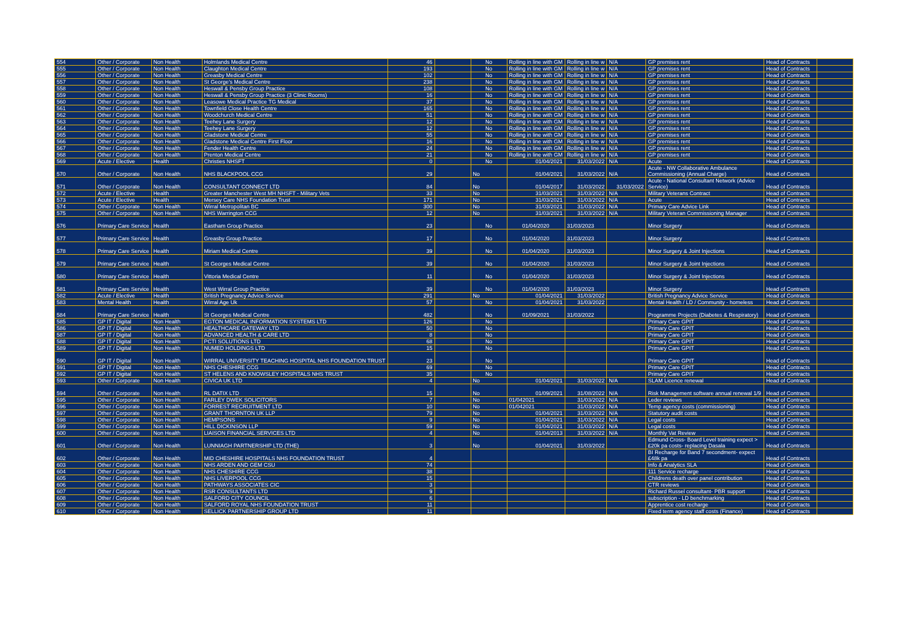| 554 | Other / Corporate | Non Health | Holmlands Medical Centre | 46 | | No | Rolling in line with GM | Rolling in line w | N/A | GP premises rent | Head of Contracts | |
| 555 | Other / Corporate | Non Health | Claughton Medical Centre | 193 | | No | Rolling in line with GM | Rolling in line w | N/A | GP premises rent | Head of Contracts | |
| 556 | Other / Corporate | Non Health | Greasby Medical Centre | 102 | | No | Rolling in line with GM | Rolling in line w | N/A | GP premises rent | Head of Contracts | |
| 557 | Other / Corporate | Non Health | St George's Medical Centre | 238 | | No | Rolling in line with GM | Rolling in line w | N/A | GP premises rent | Head of Contracts | |
| 558 | Other / Corporate | Non Health | Heswall & Pensby Group Practice | 108 | | No | Rolling in line with GM | Rolling in line w | N/A | GP premises rent | Head of Contracts | |
| 559 | Other / Corporate | Non Health | Heswall & Pensby Group Practice (3 Clinic Rooms) | 16 | | No | Rolling in line with GM | Rolling in line w | N/A | GP premises rent | Head of Contracts | |
| 560 | Other / Corporate | Non Health | Leasowe Medical Practice TG Medical | 37 | | No | Rolling in line with GM | Rolling in line w | N/A | GP premises rent | Head of Contracts | |
| 561 | Other / Corporate | Non Health | Townfield Close Health Centre | 165 | | No | Rolling in line with GM | Rolling in line w | N/A | GP premises rent | Head of Contracts | |
| 562 | Other / Corporate | Non Health | Woodchurch Medical Centre | 51 | | No | Rolling in line with GM | Rolling in line w | N/A | GP premises rent | Head of Contracts | |
| 563 | Other / Corporate | Non Health | Teehey Lane Surgery | 12 | | No | Rolling in line with GM | Rolling in line w | N/A | GP premises rent | Head of Contracts | |
| 564 | Other / Corporate | Non Health | Teehey Lane Surgery | 12 | | No | Rolling in line with GM | Rolling in line w | N/A | GP premises rent | Head of Contracts | |
| 565 | Other / Corporate | Non Health | Gladstone Medical Centre | 55 | | No | Rolling in line with GM | Rolling in line w | N/A | GP premises rent | Head of Contracts | |
| 566 | Other / Corporate | Non Health | Gladstone Medical Centre First Floor | 16 | | No | Rolling in line with GM | Rolling in line w | N/A | GP premises rent | Head of Contracts | |
| 567 | Other / Corporate | Non Health | Fender Health Centre | 24 | | No | Rolling in line with GM | Rolling in line w | N/A | GP premises rent | Head of Contracts | |
| 568 | Other / Corporate | Non Health | Prenton Medical Centre | 21 | | No | Rolling in line with GM | Rolling in line w | N/A | GP premises rent | Head of Contracts | |
| 569 | Acute / Elective | Health | Christies NHSFT | 0 | | No | 01/04/2021 | 31/03/2022 | N/A | Acute | Head of Contracts | |
| 570 | Other / Corporate | Non Health | NHS BLACKPOOL CCG | 29 | | No | 01/04/2021 | 31/03/2022 | N/A | Acute - NW Collaborative Ambulance Commissioning (Annual Charge) | Head of Contracts | |
| 571 | Other / Corporate | Non Health | CONSULTANT CONNECT LTD | 84 | | No | 01/04/2017 | 31/03/2022 | 31/03/2022 | Acute - National Consultant Network (Advice Service) | Head of Contracts | |
| 572 | Acute / Elective | Health | Greater Manchester West MH NHSFT - Military Vets | 33 | | No | 31/03/2021 | 31/03/2022 | N/A | Military Veterans Contract | Head of Contracts | |
| 573 | Acute / Elective | Health | Mersey Care NHS Foundation Trust | 171 | | No | 31/03/2021 | 31/03/2022 | N/A | Acute | Head of Contracts | |
| 574 | Other / Corporate | Non Health | Wirral Metropolitan BC | 300 | | No | 31/03/2021 | 31/03/2022 | N/A | Primary Care Advice Link | Head of Contracts | |
| 575 | Other / Corporate | Non Health | NHS Warrington CCG | 12 | | No | 31/03/2021 | 31/03/2022 | N/A | Military Veteran Commissioning Manager | Head of Contracts | |
| 576 | Primary Care Service | Health | Eastham Group Practice | 23 | | No | 01/04/2020 | 31/03/2023 | | Minor Surgery | Head of Contracts | |
| 577 | Primary Care Service | Health | Greasby Group Practice | 17 | | No | 01/04/2020 | 31/03/2023 | | Minor Surgery | Head of Contracts | |
| 578 | Primary Care Service | Health | Miriam Medical Centre | 39 | | No | 01/04/2020 | 31/03/2023 | | Minor Surgery & Joint Injections | Head of Contracts | |
| 579 | Primary Care Service | Health | St Georges Medical Centre | 39 | | No | 01/04/2020 | 31/03/2023 | | Minor Surgery & Joint Injections | Head of Contracts | |
| 580 | Primary Care Service | Health | Vittoria Medical Centre | 11 | | No | 01/04/2020 | 31/03/2023 | | Minor Surgery & Joint Injections | Head of Contracts | |
| 581 | Primary Care Service | Health | West Wirral Group Practice | 39 | | No | 01/04/2020 | 31/03/2023 | | Minor Surgery | Head of Contracts | |
| 582 | Acute / Elective | Health | British Pregnancy Advice Service | 291 | | No | 01/04/2021 | 31/03/2022 | | British Pregnancy Advice Service | Head of Contracts | |
| 583 | Mental Health | Health | Wirral Age Uk | 57 | | No | 01/04/2021 | 31/03/2022 | | Mental Health / LD / Community - homeless | Head of Contracts | |
| 584 | Primary Care Service | Health | St Georges Medical Centre | 482 | | No | 01/09/2021 | 31/03/2022 | | Programme Projects (Diabetes & Respiratory) | Head of Contracts | |
| 585 | GP IT / Digital | Non Health | EGTON MEDICAL INFORMATION SYSTEMS LTD | 126 | | No | | | | Primary Care GPIT | Head of Contracts | |
| 586 | GP IT / Digital | Non Health | HEALTHCARE GATEWAY LTD | 50 | | No | | | | Primary Care GPIT | Head of Contracts | |
| 587 | GP IT / Digital | Non Health | ADVANCED HEALTH & CARE LTD | 8 | | No | | | | Primary Care GPIT | Head of Contracts | |
| 588 | GP IT / Digital | Non Health | PCTI SOLUTIONS LTD | 68 | | No | | | | Primary Care GPIT | Head of Contracts | |
| 589 | GP IT / Digital | Non Health | NUMED HOLDINGS LTD | 15 | | No | | | | Primary Care GPIT | Head of Contracts | |
| 590 | GP IT / Digital | Non Health | WIRRAL UNIVERSITY TEACHING HOSPITAL NHS FOUNDATION TRUST | 23 | | No | | | | Primary Care GPIT | Head of Contracts | |
| 591 | GP IT / Digital | Non Health | NHS CHESHIRE CCG | 69 | | No | | | | Primary Care GPIT | Head of Contracts | |
| 592 | GP IT / Digital | Non Health | ST HELENS AND KNOWSLEY HOSPITALS NHS TRUST | 35 | | No | | | | Primary Care GPIT | Head of Contracts | |
| 593 | Other / Corporate | Non Health | CIVICA UK LTD | 4 | | No | 01/04/2021 | 31/03/2022 | N/A | SLAM Licence renewal | Head of Contracts | |
| 594 | Other / Corporate | Non Health | RL DATIX LTD | 15 | | No | 01/09/2021 | 31/08/2022 | N/A | Risk Management software annual renewal 1/9 | Head of Contracts | |
| 595 | Other / Corporate | Non Health | FARLEY DWEK SOLICITORS | 7 | | No | 01/042021 | 31/03/2022 | N/A | Leder reviews | Head of Contracts | |
| 596 | Other / Corporate | Non Health | FORREST RECRUITMENT LTD | 10 | | No | 01/042021 | 31/03/2022 | N/A | Temp agency costs (commissioning) | Head of Contracts | |
| 597 | Other / Corporate | Non Health | GRANT THORNTON UK LLP | 79 | | No | 01/04/2021 | 31/03/2022 | N/A | Statutory audit costs | Head of Contracts | |
| 598 | Other / Corporate | Non Health | HEMPSONS | 9 | | No | 01/04/2021 | 31/03/2022 | N/A | Legal costs | Head of Contracts | |
| 599 | Other / Corporate | Non Health | HILL DICKINSON LLP | 59 | | No | 01/04/2021 | 31/03/2022 | N/A | Legal costs | Head of Contracts | |
| 600 | Other / Corporate | Non Health | LIAISON FINANCIAL SERVICES LTD | 4 | | No | 01/04/2013 | 31/03/2022 | N/A | Monthly Vat Review | Head of Contracts | |
| 601 | Other / Corporate | Non Health | LUNNIAGH PARTNERSHIP LTD (THE) | 3 | | No | 01/04/2021 | 31/03/2022 | | Edmund Cross- Board Level training expect > £20k pa costs- replacing Dasala | Head of Contracts | |
| 602 | Other / Corporate | Non Health | MID CHESHIRE HOSPITALS NHS FOUNDATION TRUST | 4 | | | | | | BI Recharge for Band 7 secondment- expect £48k pa | Head of Contracts | |
| 603 | Other / Corporate | Non Health | NHS ARDEN AND GEM CSU | 74 | | | | | | Info & Analytics SLA | Head of Contracts | |
| 604 | Other / Corporate | Non Health | NHS CHESHIRE CCG | 38 | | | | | | 111 Service recharge | Head of Contracts | |
| 605 | Other / Corporate | Non Health | NHS LIVERPOOL CCG | 15 | | | | | | Childrens death over panel contribution | Head of Contracts | |
| 606 | Other / Corporate | Non Health | PATHWAYS ASSOCIATES CIC | 3 | | | | | | CTR reviews | Head of Contracts | |
| 607 | Other / Corporate | Non Health | RSR CONSULTANTS LTD | 9 | | | | | | Richard Russel consultant- PBR support | Head of Contracts | |
| 608 | Other / Corporate | Non Health | SALFORD CITY COUNCIL | 6 | | | | | | subscription - LD benchmarking | Head of Contracts | |
| 609 | Other / Corporate | Non Health | SALFORD ROYAL NHS FOUNDATION TRUST | 11 | | | | | | Apprentice cost recharge | Head of Contracts | |
| 610 | Other / Corporate | Non Health | SELLICK PARTNERSHIP GROUP LTD | 11 | | | | | | Fixed term agency staff costs (Finance) | Head of Contracts | |